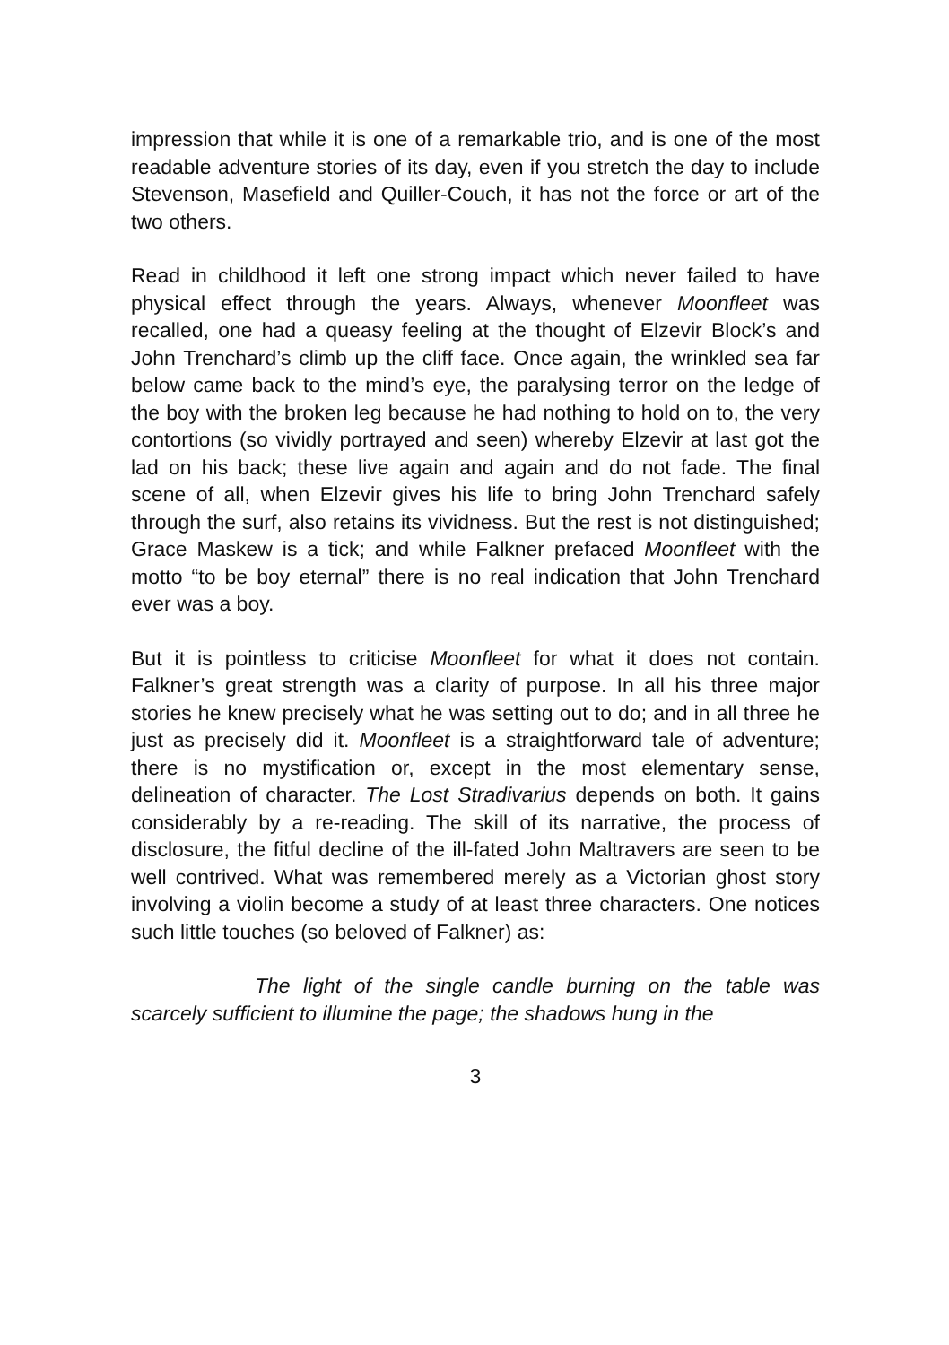impression that while it is one of a remarkable trio, and is one of the most readable adventure stories of its day, even if you stretch the day to include Stevenson, Masefield and Quiller-Couch, it has not the force or art of the two others.
Read in childhood it left one strong impact which never failed to have physical effect through the years. Always, whenever Moonfleet was recalled, one had a queasy feeling at the thought of Elzevir Block’s and John Trenchard’s climb up the cliff face. Once again, the wrinkled sea far below came back to the mind’s eye, the paralysing terror on the ledge of the boy with the broken leg because he had nothing to hold on to, the very contortions (so vividly portrayed and seen) whereby Elzevir at last got the lad on his back; these live again and again and do not fade. The final scene of all, when Elzevir gives his life to bring John Trenchard safely through the surf, also retains its vividness. But the rest is not distinguished; Grace Maskew is a tick; and while Falkner prefaced Moonfleet with the motto “to be boy eternal” there is no real indication that John Trenchard ever was a boy.
But it is pointless to criticise Moonfleet for what it does not contain. Falkner’s great strength was a clarity of purpose. In all his three major stories he knew precisely what he was setting out to do; and in all three he just as precisely did it. Moonfleet is a straightforward tale of adventure; there is no mystification or, except in the most elementary sense, delineation of character. The Lost Stradivarius depends on both. It gains considerably by a re-reading. The skill of its narrative, the process of disclosure, the fitful decline of the ill-fated John Maltravers are seen to be well contrived. What was remembered merely as a Victorian ghost story involving a violin become a study of at least three characters. One notices such little touches (so beloved of Falkner) as:
The light of the single candle burning on the table was scarcely sufficient to illumine the page; the shadows hung in the
3